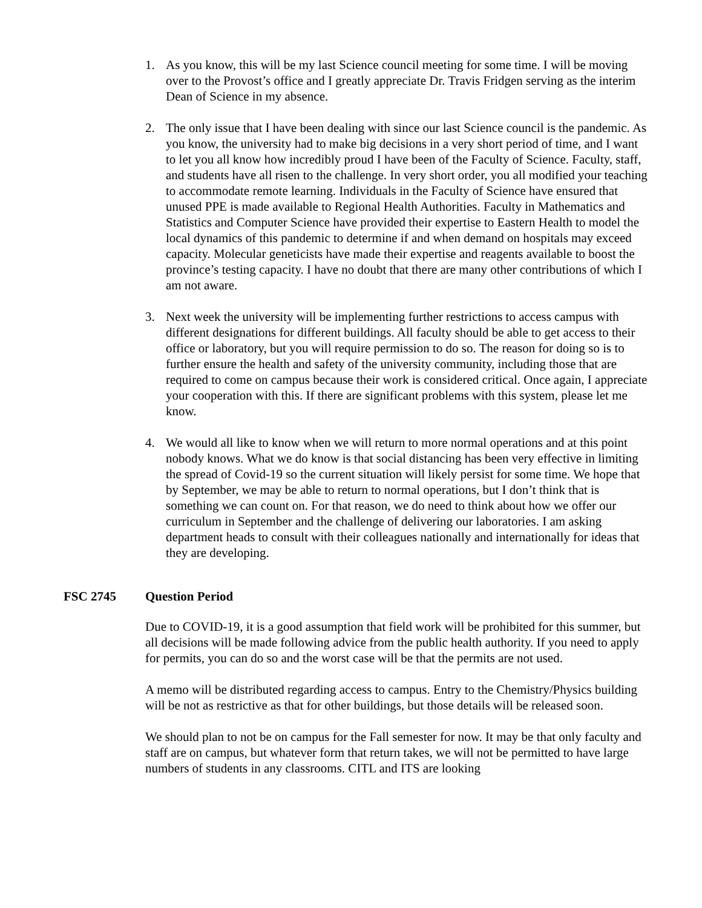1. As you know, this will be my last Science council meeting for some time. I will be moving over to the Provost’s office and I greatly appreciate Dr. Travis Fridgen serving as the interim Dean of Science in my absence.
2. The only issue that I have been dealing with since our last Science council is the pandemic. As you know, the university had to make big decisions in a very short period of time, and I want to let you all know how incredibly proud I have been of the Faculty of Science. Faculty, staff, and students have all risen to the challenge. In very short order, you all modified your teaching to accommodate remote learning. Individuals in the Faculty of Science have ensured that unused PPE is made available to Regional Health Authorities. Faculty in Mathematics and Statistics and Computer Science have provided their expertise to Eastern Health to model the local dynamics of this pandemic to determine if and when demand on hospitals may exceed capacity. Molecular geneticists have made their expertise and reagents available to boost the province’s testing capacity. I have no doubt that there are many other contributions of which I am not aware.
3. Next week the university will be implementing further restrictions to access campus with different designations for different buildings. All faculty should be able to get access to their office or laboratory, but you will require permission to do so. The reason for doing so is to further ensure the health and safety of the university community, including those that are required to come on campus because their work is considered critical. Once again, I appreciate your cooperation with this. If there are significant problems with this system, please let me know.
4. We would all like to know when we will return to more normal operations and at this point nobody knows. What we do know is that social distancing has been very effective in limiting the spread of Covid-19 so the current situation will likely persist for some time. We hope that by September, we may be able to return to normal operations, but I don’t think that is something we can count on. For that reason, we do need to think about how we offer our curriculum in September and the challenge of delivering our laboratories. I am asking department heads to consult with their colleagues nationally and internationally for ideas that they are developing.
FSC 2745 Question Period
Due to COVID-19, it is a good assumption that field work will be prohibited for this summer, but all decisions will be made following advice from the public health authority. If you need to apply for permits, you can do so and the worst case will be that the permits are not used.
A memo will be distributed regarding access to campus. Entry to the Chemistry/Physics building will be not as restrictive as that for other buildings, but those details will be released soon.
We should plan to not be on campus for the Fall semester for now. It may be that only faculty and staff are on campus, but whatever form that return takes, we will not be permitted to have large numbers of students in any classrooms. CITL and ITS are looking